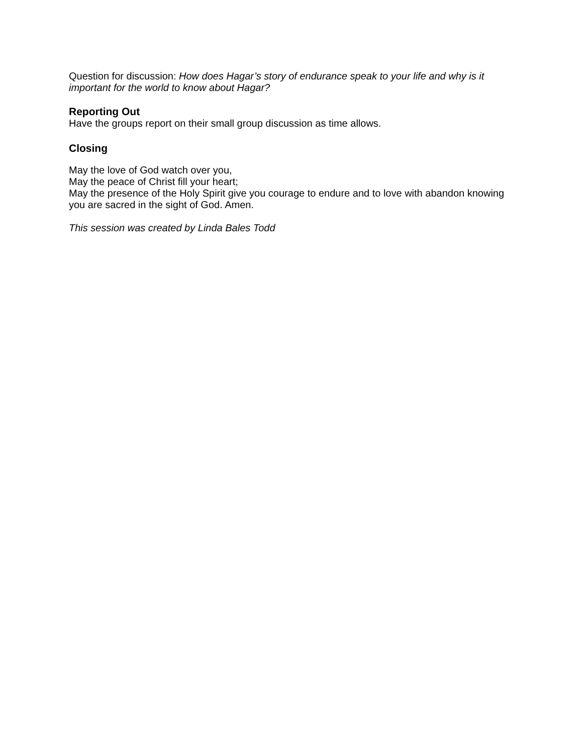Question for discussion: How does Hagar’s story of endurance speak to your life and why is it important for the world to know about Hagar?
Reporting Out
Have the groups report on their small group discussion as time allows.
Closing
May the love of God watch over you,
May the peace of Christ fill your heart;
May the presence of the Holy Spirit give you courage to endure and to love with abandon knowing you are sacred in the sight of God. Amen.
This session was created by Linda Bales Todd